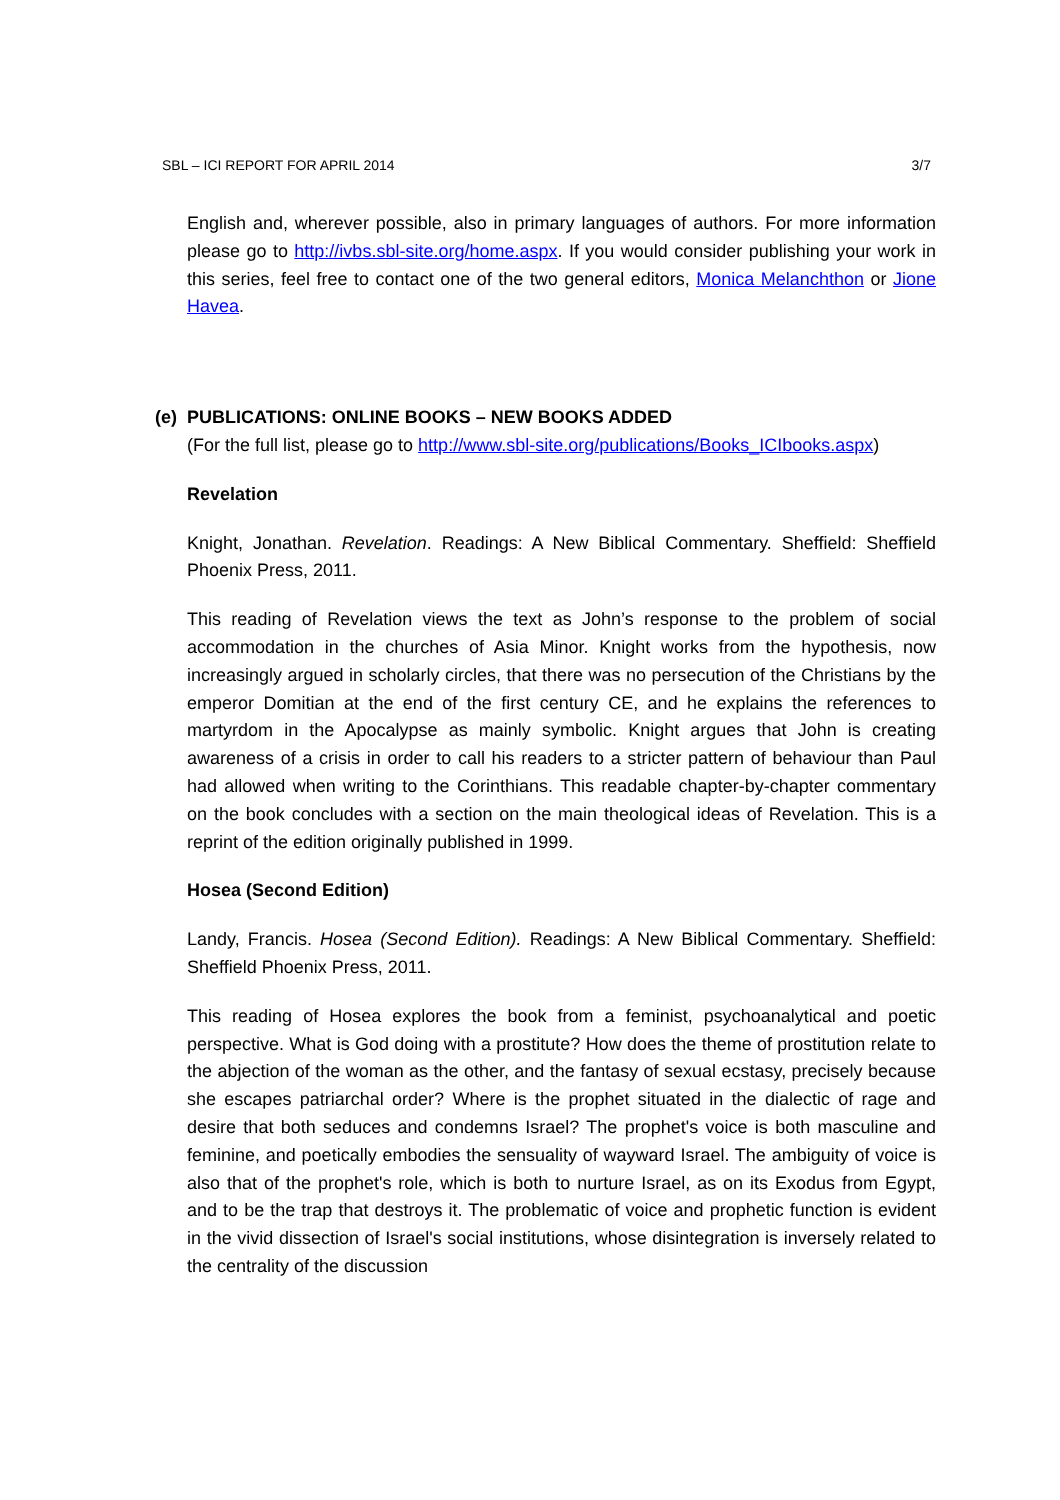SBL – ICI REPORT FOR APRIL 2014 3/7
English and, wherever possible, also in primary languages of authors. For more information please go to http://ivbs.sbl-site.org/home.aspx. If you would consider publishing your work in this series, feel free to contact one of the two general editors, Monica Melanchthon or Jione Havea.
(e) PUBLICATIONS: ONLINE BOOKS – NEW BOOKS ADDED
(For the full list, please go to http://www.sbl-site.org/publications/Books_ICIbooks.aspx)
Revelation
Knight, Jonathan. Revelation. Readings: A New Biblical Commentary. Sheffield: Sheffield Phoenix Press, 2011.
This reading of Revelation views the text as John’s response to the problem of social accommodation in the churches of Asia Minor. Knight works from the hypothesis, now increasingly argued in scholarly circles, that there was no persecution of the Christians by the emperor Domitian at the end of the first century CE, and he explains the references to martyrdom in the Apocalypse as mainly symbolic. Knight argues that John is creating awareness of a crisis in order to call his readers to a stricter pattern of behaviour than Paul had allowed when writing to the Corinthians. This readable chapter-by-chapter commentary on the book concludes with a section on the main theological ideas of Revelation. This is a reprint of the edition originally published in 1999.
Hosea (Second Edition)
Landy, Francis. Hosea (Second Edition). Readings: A New Biblical Commentary. Sheffield: Sheffield Phoenix Press, 2011.
This reading of Hosea explores the book from a feminist, psychoanalytical and poetic perspective. What is God doing with a prostitute? How does the theme of prostitution relate to the abjection of the woman as the other, and the fantasy of sexual ecstasy, precisely because she escapes patriarchal order? Where is the prophet situated in the dialectic of rage and desire that both seduces and condemns Israel? The prophet's voice is both masculine and feminine, and poetically embodies the sensuality of wayward Israel. The ambiguity of voice is also that of the prophet's role, which is both to nurture Israel, as on its Exodus from Egypt, and to be the trap that destroys it. The problematic of voice and prophetic function is evident in the vivid dissection of Israel's social institutions, whose disintegration is inversely related to the centrality of the discussion